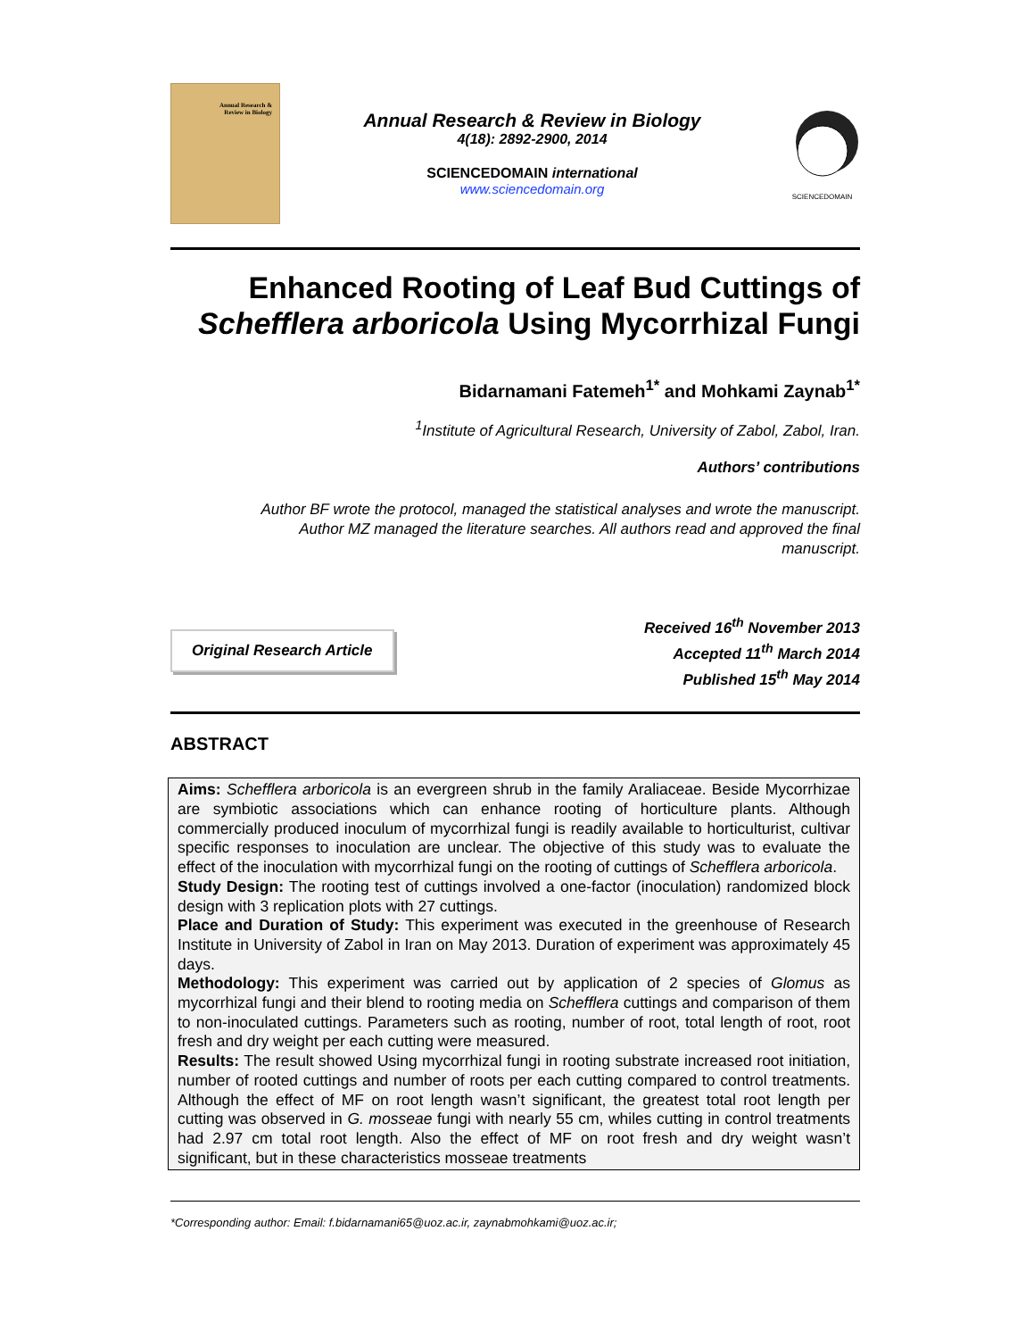Annual Research &
Review in Biology
Annual Research & Review in Biology
4(18): 2892-2900, 2014
SCIENCEDOMAIN international
www.sciencedomain.org
SCIENCEDOMAIN
Enhanced Rooting of Leaf Bud Cuttings of
Schefflera arboricola Using Mycorrhizal Fungi
Bidarnamani Fatemeh<sup>1*</sup> and Mohkami Zaynab<sup>1*</sup>
<sup>1</sup> Institute of Agricultural Research, University of Zabol, Zabol, Iran.
Authors’ contributions
Author BF wrote the protocol, managed the statistical analyses and wrote the manuscript.
Author MZ managed the literature searches. All authors read and approved the final
manuscript.
Original Research Article
Received 16<sup>th</sup> November 2013
Accepted 11<sup>th</sup> March 2014
Published 15<sup>th</sup> May 2014
ABSTRACT
Aims: Schefflera arboricola is an evergreen shrub in the family Araliaceae. Beside Mycorrhizae are symbiotic associations which can enhance rooting of horticulture plants. Although commercially produced inoculum of mycorrhizal fungi is readily available to horticulturist, cultivar specific responses to inoculation are unclear. The objective of this study was to evaluate the effect of the inoculation with mycorrhizal fungi on the rooting of cuttings of Schefflera arboricola.
Study Design: The rooting test of cuttings involved a one-factor (inoculation) randomized block design with 3 replication plots with 27 cuttings.
Place and Duration of Study: This experiment was executed in the greenhouse of Research Institute in University of Zabol in Iran on May 2013. Duration of experiment was approximately 45 days.
Methodology: This experiment was carried out by application of 2 species of Glomus as mycorrhizal fungi and their blend to rooting media on Schefflera cuttings and comparison of them to non-inoculated cuttings. Parameters such as rooting, number of root, total length of root, root fresh and dry weight per each cutting were measured.
Results: The result showed Using mycorrhizal fungi in rooting substrate increased root initiation, number of rooted cuttings and number of roots per each cutting compared to control treatments. Although the effect of MF on root length wasn’t significant, the greatest total root length per cutting was observed in G. mosseae fungi with nearly 55 cm, whiles cutting in control treatments had 2.97 cm total root length. Also the effect of MF on root fresh and dry weight wasn’t significant, but in these characteristics mosseae treatments
*Corresponding author: Email: f.bidarnamani65@uoz.ac.ir, zaynabmohkami@uoz.ac.ir;